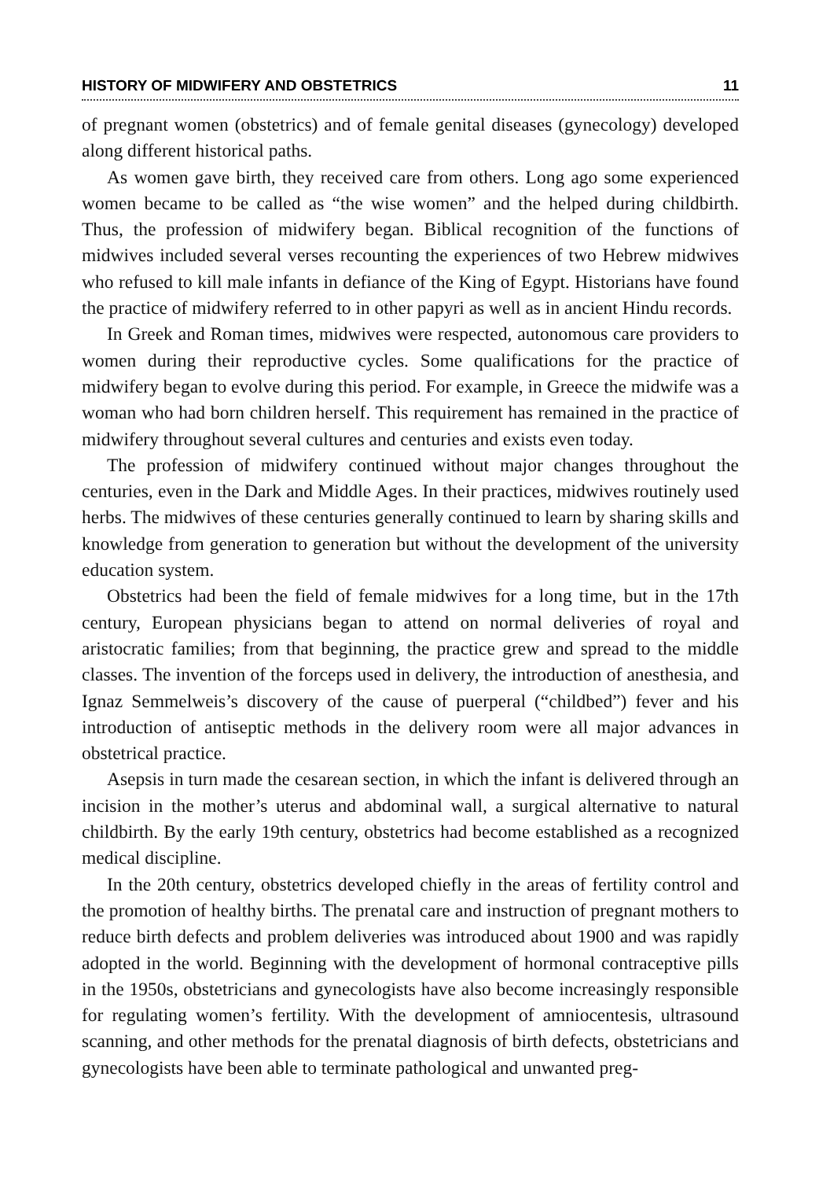HISTORY OF MIDWIFERY AND OBSTETRICS 11
of pregnant women (obstetrics) and of female genital diseases (gynecology) developed along different historical paths.
As women gave birth, they received care from others. Long ago some experienced women became to be called as “the wise women” and the helped during childbirth. Thus, the profession of midwifery began. Biblical recognition of the functions of midwives included several verses recounting the experiences of two Hebrew midwives who refused to kill male infants in defiance of the King of Egypt. Historians have found the practice of midwifery referred to in other papyri as well as in ancient Hindu records.
In Greek and Roman times, midwives were respected, autonomous care providers to women during their reproductive cycles. Some qualifications for the practice of midwifery began to evolve during this period. For example, in Greece the midwife was a woman who had born children herself. This requirement has remained in the practice of midwifery throughout several cultures and centuries and exists even today.
The profession of midwifery continued without major changes throughout the centuries, even in the Dark and Middle Ages. In their practices, midwives routinely used herbs. The midwives of these centuries generally continued to learn by sharing skills and knowledge from generation to generation but without the development of the university education system.
Obstetrics had been the field of female midwives for a long time, but in the 17th century, European physicians began to attend on normal deliveries of royal and aristocratic families; from that beginning, the practice grew and spread to the middle classes. The invention of the forceps used in delivery, the introduction of anesthesia, and Ignaz Semmelweis’s discovery of the cause of puerperal (“childbed”) fever and his introduction of antiseptic methods in the delivery room were all major advances in obstetrical practice.
Asepsis in turn made the cesarean section, in which the infant is delivered through an incision in the mother’s uterus and abdominal wall, a surgical alternative to natural childbirth. By the early 19th century, obstetrics had become established as a recognized medical discipline.
In the 20th century, obstetrics developed chiefly in the areas of fertility control and the promotion of healthy births. The prenatal care and instruction of pregnant mothers to reduce birth defects and problem deliveries was introduced about 1900 and was rapidly adopted in the world. Beginning with the development of hormonal contraceptive pills in the 1950s, obstetricians and gynecologists have also become increasingly responsible for regulating women’s fertility. With the development of amniocentesis, ultrasound scanning, and other methods for the prenatal diagnosis of birth defects, obstetricians and gynecologists have been able to terminate pathological and unwanted preg-